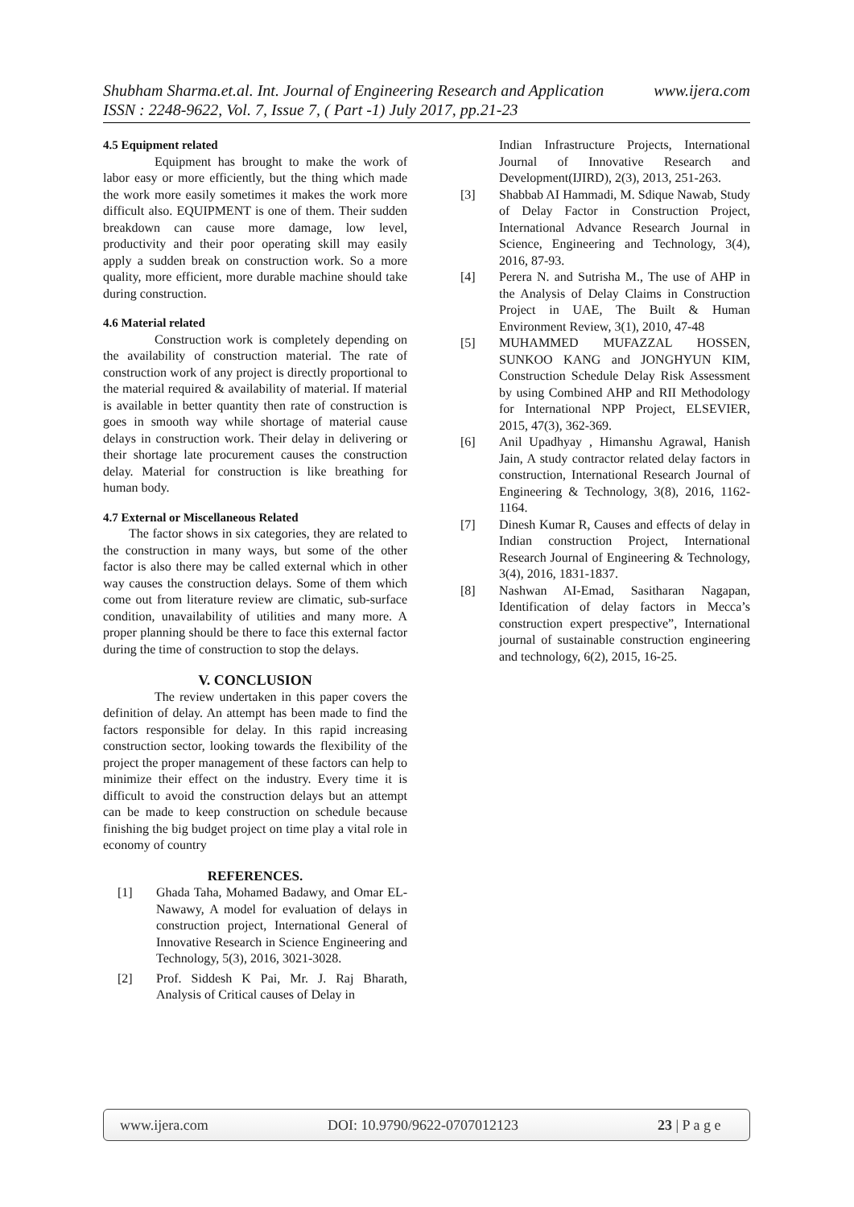Shubham Sharma.et.al. Int. Journal of Engineering Research and Application www.ijera.com
ISSN : 2248-9622, Vol. 7, Issue 7, ( Part -1) July 2017, pp.21-23
4.5 Equipment related
Equipment has brought to make the work of labor easy or more efficiently, but the thing which made the work more easily sometimes it makes the work more difficult also. EQUIPMENT is one of them. Their sudden breakdown can cause more damage, low level, productivity and their poor operating skill may easily apply a sudden break on construction work. So a more quality, more efficient, more durable machine should take during construction.
4.6 Material related
Construction work is completely depending on the availability of construction material. The rate of construction work of any project is directly proportional to the material required & availability of material. If material is available in better quantity then rate of construction is goes in smooth way while shortage of material cause delays in construction work. Their delay in delivering or their shortage late procurement causes the construction delay. Material for construction is like breathing for human body.
4.7 External or Miscellaneous Related
The factor shows in six categories, they are related to the construction in many ways, but some of the other factor is also there may be called external which in other way causes the construction delays. Some of them which come out from literature review are climatic, sub-surface condition, unavailability of utilities and many more. A proper planning should be there to face this external factor during the time of construction to stop the delays.
V. CONCLUSION
The review undertaken in this paper covers the definition of delay. An attempt has been made to find the factors responsible for delay. In this rapid increasing construction sector, looking towards the flexibility of the project the proper management of these factors can help to minimize their effect on the industry. Every time it is difficult to avoid the construction delays but an attempt can be made to keep construction on schedule because finishing the big budget project on time play a vital role in economy of country
REFERENCES.
[1] Ghada Taha, Mohamed Badawy, and Omar EL-Nawawy, A model for evaluation of delays in construction project, International General of Innovative Research in Science Engineering and Technology, 5(3), 2016, 3021-3028.
[2] Prof. Siddesh K Pai, Mr. J. Raj Bharath, Analysis of Critical causes of Delay in
Indian Infrastructure Projects, International Journal of Innovative Research and Development(IJIRD), 2(3), 2013, 251-263.
[3] Shabbab AI Hammadi, M. Sdique Nawab, Study of Delay Factor in Construction Project, International Advance Research Journal in Science, Engineering and Technology, 3(4), 2016, 87-93.
[4] Perera N. and Sutrisha M., The use of AHP in the Analysis of Delay Claims in Construction Project in UAE, The Built & Human Environment Review, 3(1), 2010, 47-48
[5] MUHAMMED MUFAZZAL HOSSEN, SUNKOO KANG and JONGHYUN KIM, Construction Schedule Delay Risk Assessment by using Combined AHP and RII Methodology for International NPP Project, ELSEVIER, 2015, 47(3), 362-369.
[6] Anil Upadhyay , Himanshu Agrawal, Hanish Jain, A study contractor related delay factors in construction, International Research Journal of Engineering & Technology, 3(8), 2016, 1162-1164.
[7] Dinesh Kumar R, Causes and effects of delay in Indian construction Project, International Research Journal of Engineering & Technology, 3(4), 2016, 1831-1837.
[8] Nashwan AI-Emad, Sasitharan Nagapan, Identification of delay factors in Mecca’s construction expert prespective”, International journal of sustainable construction engineering and technology, 6(2), 2015, 16-25.
www.ijera.com DOI: 10.9790/9622-0707012123 23 | P a g e